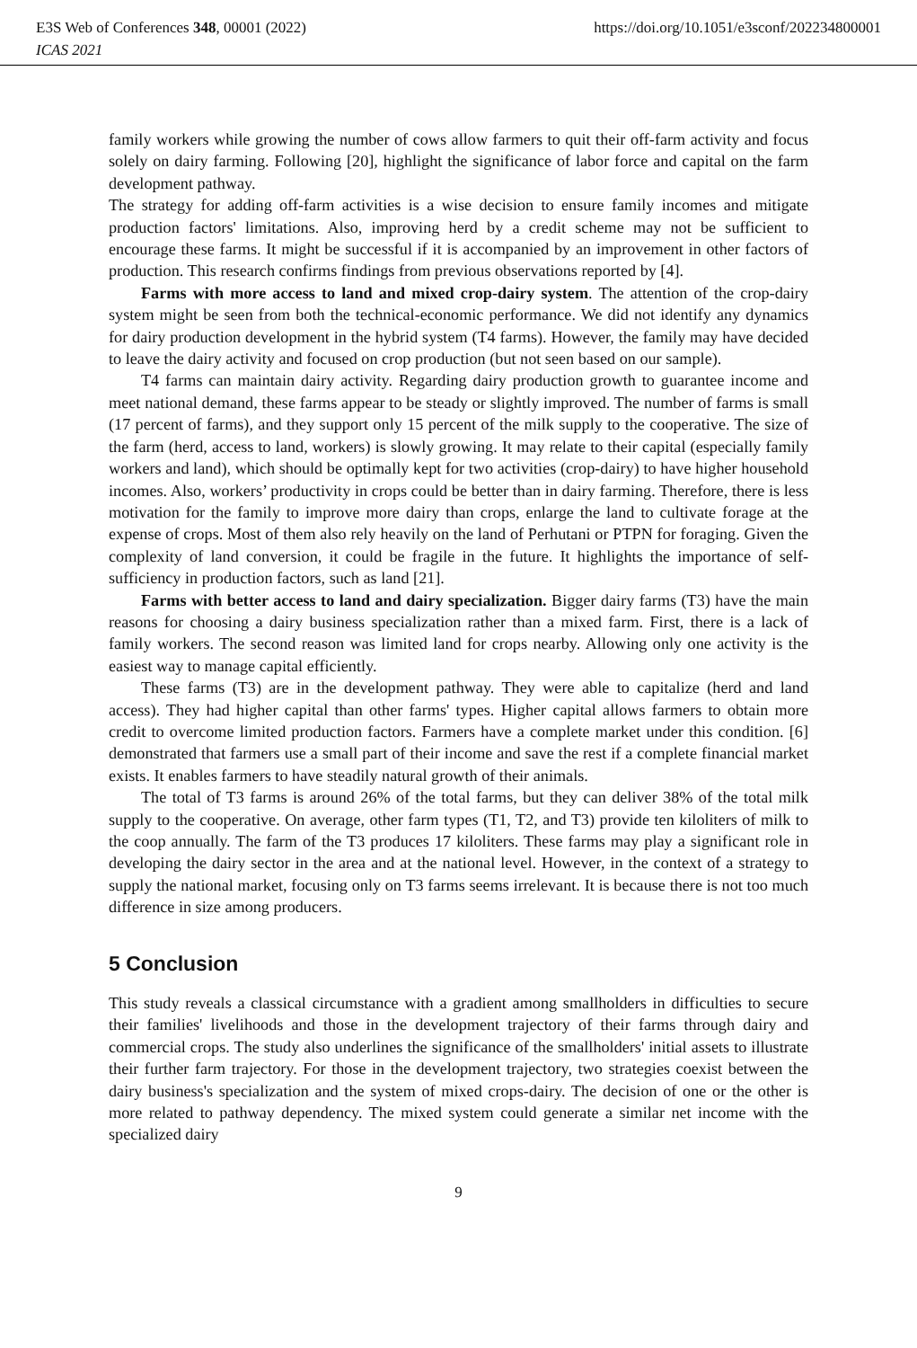E3S Web of Conferences 348, 00001 (2022) https://doi.org/10.1051/e3sconf/202234800001
ICAS 2021
family workers while growing the number of cows allow farmers to quit their off-farm activity and focus solely on dairy farming. Following [20], highlight the significance of labor force and capital on the farm development pathway.
The strategy for adding off-farm activities is a wise decision to ensure family incomes and mitigate production factors' limitations. Also, improving herd by a credit scheme may not be sufficient to encourage these farms. It might be successful if it is accompanied by an improvement in other factors of production. This research confirms findings from previous observations reported by [4].
Farms with more access to land and mixed crop-dairy system. The attention of the crop-dairy system might be seen from both the technical-economic performance. We did not identify any dynamics for dairy production development in the hybrid system (T4 farms). However, the family may have decided to leave the dairy activity and focused on crop production (but not seen based on our sample).
T4 farms can maintain dairy activity. Regarding dairy production growth to guarantee income and meet national demand, these farms appear to be steady or slightly improved. The number of farms is small (17 percent of farms), and they support only 15 percent of the milk supply to the cooperative. The size of the farm (herd, access to land, workers) is slowly growing. It may relate to their capital (especially family workers and land), which should be optimally kept for two activities (crop-dairy) to have higher household incomes. Also, workers’ productivity in crops could be better than in dairy farming. Therefore, there is less motivation for the family to improve more dairy than crops, enlarge the land to cultivate forage at the expense of crops. Most of them also rely heavily on the land of Perhutani or PTPN for foraging. Given the complexity of land conversion, it could be fragile in the future. It highlights the importance of self-sufficiency in production factors, such as land [21].
Farms with better access to land and dairy specialization. Bigger dairy farms (T3) have the main reasons for choosing a dairy business specialization rather than a mixed farm. First, there is a lack of family workers. The second reason was limited land for crops nearby. Allowing only one activity is the easiest way to manage capital efficiently.
These farms (T3) are in the development pathway. They were able to capitalize (herd and land access). They had higher capital than other farms' types. Higher capital allows farmers to obtain more credit to overcome limited production factors. Farmers have a complete market under this condition. [6] demonstrated that farmers use a small part of their income and save the rest if a complete financial market exists. It enables farmers to have steadily natural growth of their animals.
The total of T3 farms is around 26% of the total farms, but they can deliver 38% of the total milk supply to the cooperative. On average, other farm types (T1, T2, and T3) provide ten kiloliters of milk to the coop annually. The farm of the T3 produces 17 kiloliters. These farms may play a significant role in developing the dairy sector in the area and at the national level. However, in the context of a strategy to supply the national market, focusing only on T3 farms seems irrelevant. It is because there is not too much difference in size among producers.
5 Conclusion
This study reveals a classical circumstance with a gradient among smallholders in difficulties to secure their families' livelihoods and those in the development trajectory of their farms through dairy and commercial crops. The study also underlines the significance of the smallholders' initial assets to illustrate their further farm trajectory. For those in the development trajectory, two strategies coexist between the dairy business's specialization and the system of mixed crops-dairy. The decision of one or the other is more related to pathway dependency. The mixed system could generate a similar net income with the specialized dairy
9